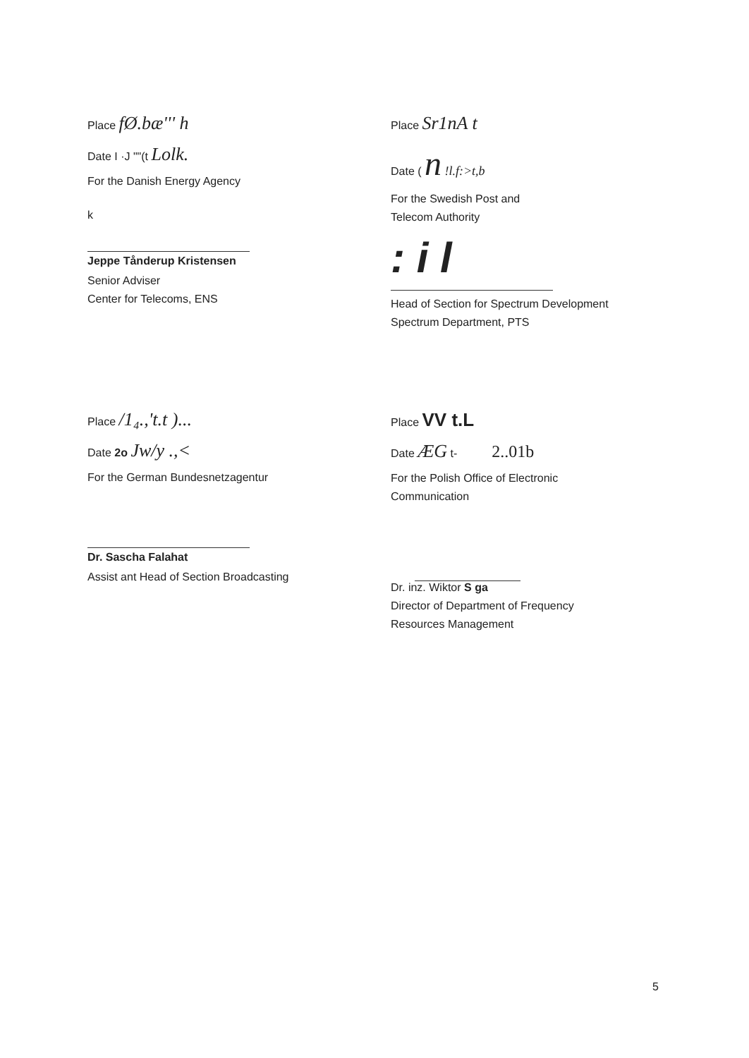Place fØ.bæ''' h
Date I ·J ""(t Lolk.
For the Danish Energy Agency
k
Jeppe Tånderup Kristensen
Senior Adviser
Center for Telecoms, ENS
Place Sr1nA t
Date ( n !l.f:>t,b
For the Swedish Post and
Telecom Authority
: i l
Head of Section for Spectrum Development
Spectrum Department, PTS
Place /1₄.,'t.t )...
Date 2o Jw/y .,<
For the German Bundesnetzagentur
Dr. Sascha Falahat
Assist ant Head of Section Broadcasting
Place VV t.L
Date ÆG t- 2..01b
For the Polish Office of Electronic
Communication
Dr. inz. Wiktor S ga
Director of Department of Frequency
Resources Management
5